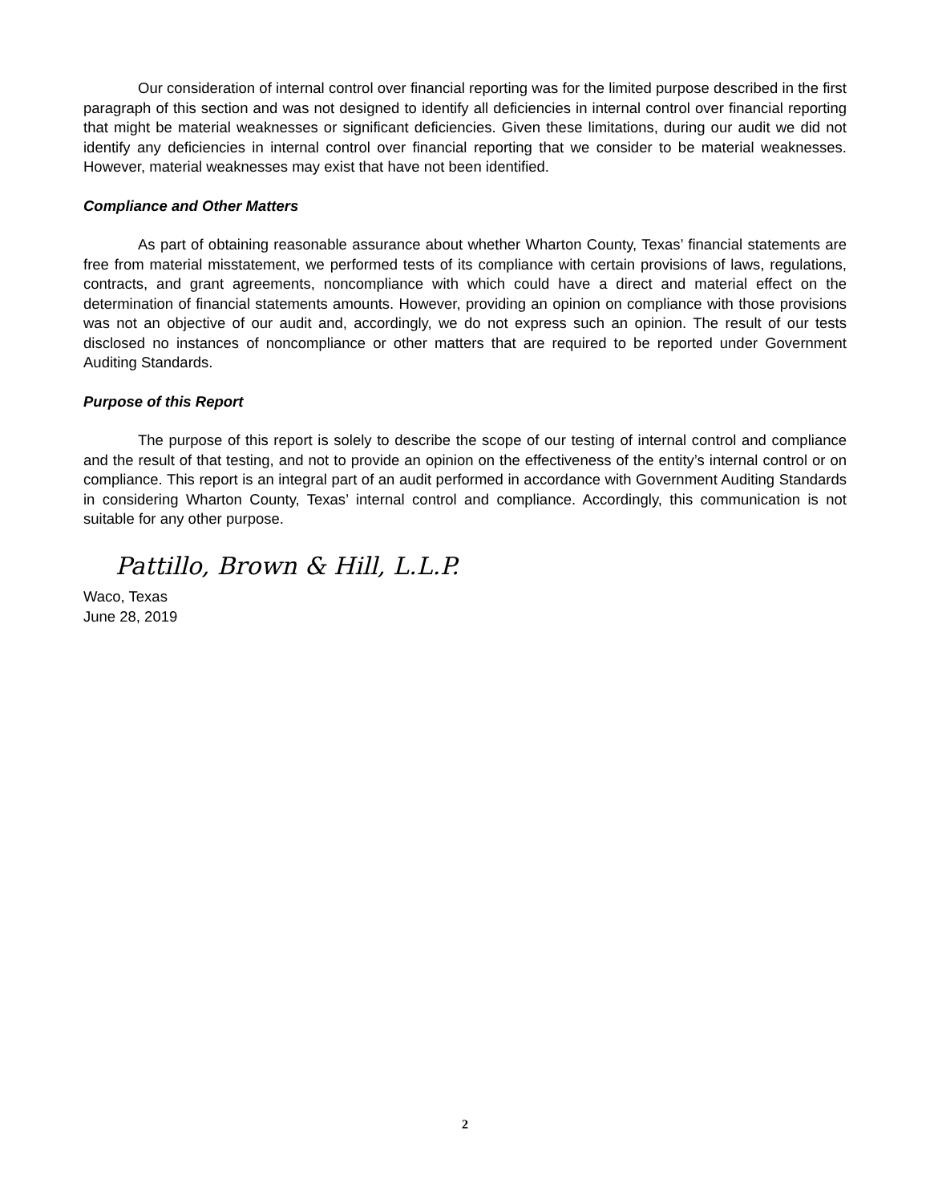Our consideration of internal control over financial reporting was for the limited purpose described in the first paragraph of this section and was not designed to identify all deficiencies in internal control over financial reporting that might be material weaknesses or significant deficiencies. Given these limitations, during our audit we did not identify any deficiencies in internal control over financial reporting that we consider to be material weaknesses. However, material weaknesses may exist that have not been identified.
Compliance and Other Matters
As part of obtaining reasonable assurance about whether Wharton County, Texas’ financial statements are free from material misstatement, we performed tests of its compliance with certain provisions of laws, regulations, contracts, and grant agreements, noncompliance with which could have a direct and material effect on the determination of financial statements amounts. However, providing an opinion on compliance with those provisions was not an objective of our audit and, accordingly, we do not express such an opinion. The result of our tests disclosed no instances of noncompliance or other matters that are required to be reported under Government Auditing Standards.
Purpose of this Report
The purpose of this report is solely to describe the scope of our testing of internal control and compliance and the result of that testing, and not to provide an opinion on the effectiveness of the entity’s internal control or on compliance. This report is an integral part of an audit performed in accordance with Government Auditing Standards in considering Wharton County, Texas’ internal control and compliance. Accordingly, this communication is not suitable for any other purpose.
Pattillo, Brown & Hill, L.L.P.
Waco, Texas
June 28, 2019
2